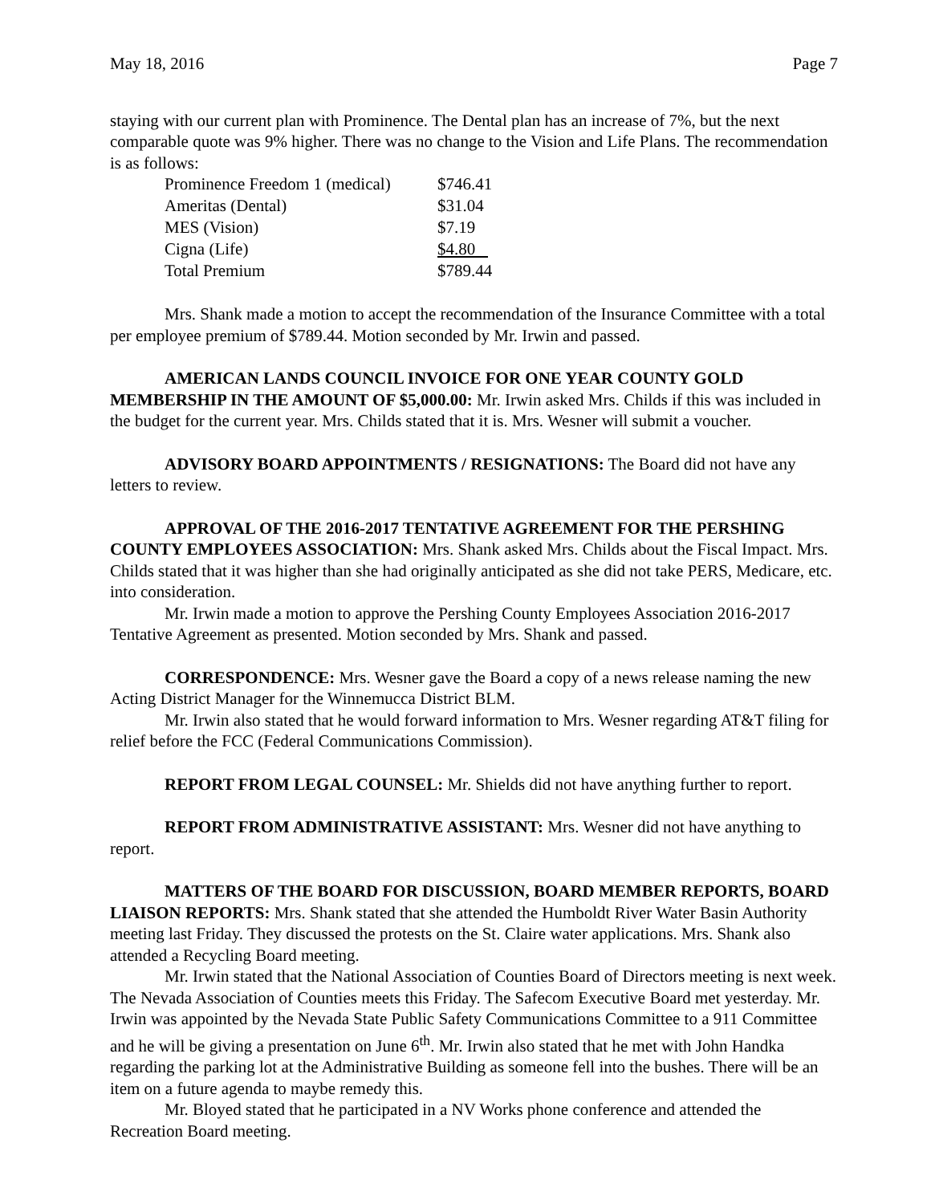May 18, 2016 Page 7
staying with our current plan with Prominence. The Dental plan has an increase of 7%, but the next comparable quote was 9% higher. There was no change to the Vision and Life Plans. The recommendation is as follows:
| Prominence Freedom 1 (medical) | $746.41 |
| Ameritas (Dental) | $31.04 |
| MES (Vision) | $7.19 |
| Cigna (Life) | $4.80 |
| Total Premium | $789.44 |
Mrs. Shank made a motion to accept the recommendation of the Insurance Committee with a total per employee premium of $789.44. Motion seconded by Mr. Irwin and passed.
AMERICAN LANDS COUNCIL INVOICE FOR ONE YEAR COUNTY GOLD MEMBERSHIP IN THE AMOUNT OF $5,000.00: Mr. Irwin asked Mrs. Childs if this was included in the budget for the current year. Mrs. Childs stated that it is. Mrs. Wesner will submit a voucher.
ADVISORY BOARD APPOINTMENTS / RESIGNATIONS: The Board did not have any letters to review.
APPROVAL OF THE 2016-2017 TENTATIVE AGREEMENT FOR THE PERSHING COUNTY EMPLOYEES ASSOCIATION: Mrs. Shank asked Mrs. Childs about the Fiscal Impact. Mrs. Childs stated that it was higher than she had originally anticipated as she did not take PERS, Medicare, etc. into consideration.
Mr. Irwin made a motion to approve the Pershing County Employees Association 2016-2017 Tentative Agreement as presented. Motion seconded by Mrs. Shank and passed.
CORRESPONDENCE: Mrs. Wesner gave the Board a copy of a news release naming the new Acting District Manager for the Winnemucca District BLM.
Mr. Irwin also stated that he would forward information to Mrs. Wesner regarding AT&T filing for relief before the FCC (Federal Communications Commission).
REPORT FROM LEGAL COUNSEL: Mr. Shields did not have anything further to report.
REPORT FROM ADMINISTRATIVE ASSISTANT: Mrs. Wesner did not have anything to report.
MATTERS OF THE BOARD FOR DISCUSSION, BOARD MEMBER REPORTS, BOARD LIAISON REPORTS: Mrs. Shank stated that she attended the Humboldt River Water Basin Authority meeting last Friday. They discussed the protests on the St. Claire water applications. Mrs. Shank also attended a Recycling Board meeting.
Mr. Irwin stated that the National Association of Counties Board of Directors meeting is next week. The Nevada Association of Counties meets this Friday. The Safecom Executive Board met yesterday. Mr. Irwin was appointed by the Nevada State Public Safety Communications Committee to a 911 Committee and he will be giving a presentation on June 6<sup>th</sup>. Mr. Irwin also stated that he met with John Handka regarding the parking lot at the Administrative Building as someone fell into the bushes. There will be an item on a future agenda to maybe remedy this.
Mr. Bloyed stated that he participated in a NV Works phone conference and attended the Recreation Board meeting.